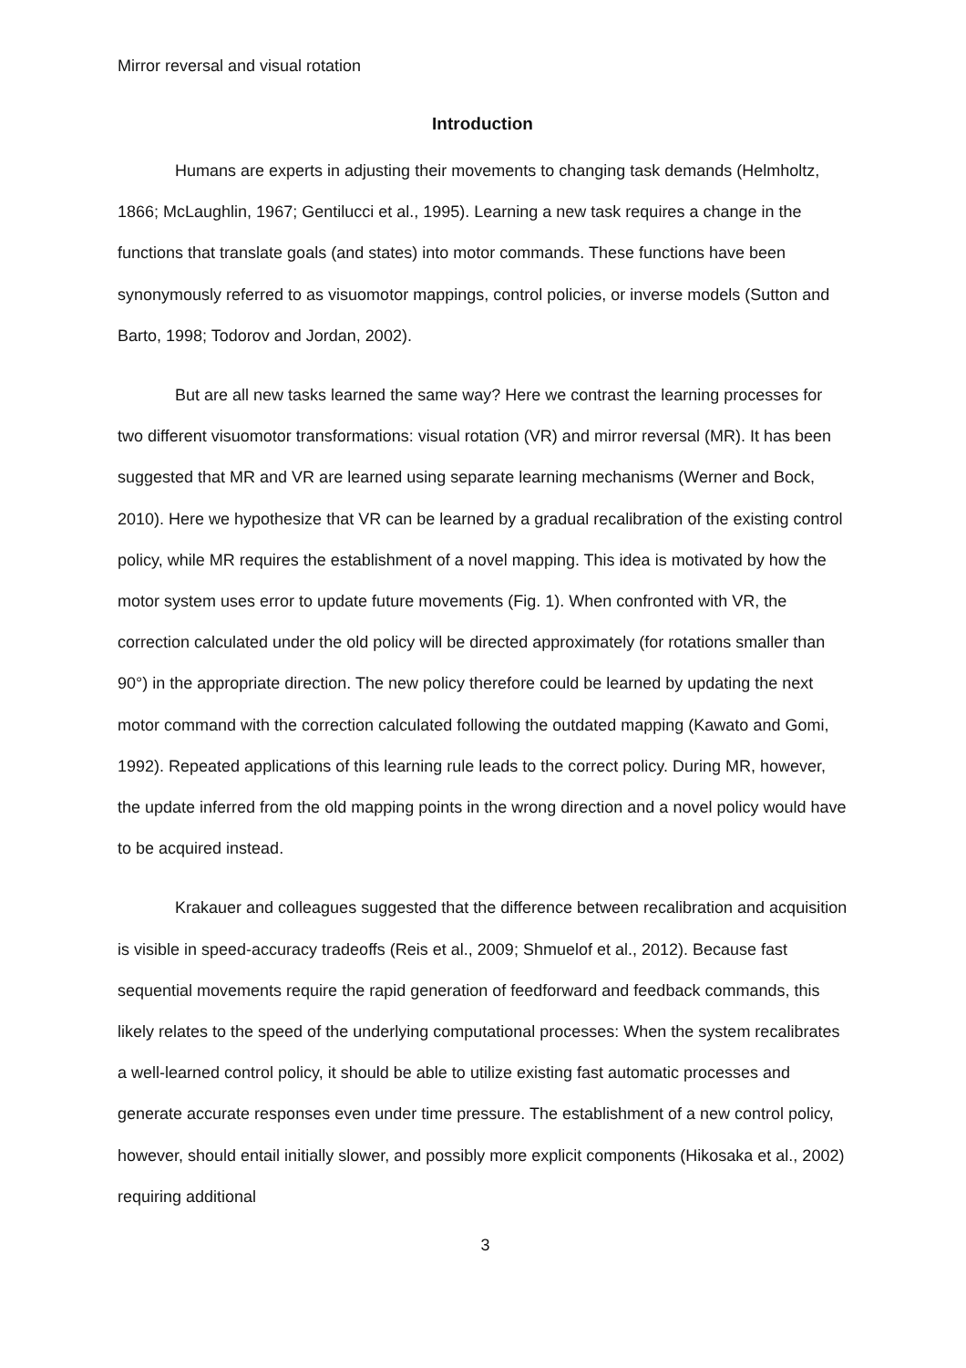Mirror reversal and visual rotation
Introduction
Humans are experts in adjusting their movements to changing task demands (Helmholtz, 1866; McLaughlin, 1967; Gentilucci et al., 1995). Learning a new task requires a change in the functions that translate goals (and states) into motor commands. These functions have been synonymously referred to as visuomotor mappings, control policies, or inverse models (Sutton and Barto, 1998; Todorov and Jordan, 2002).
But are all new tasks learned the same way? Here we contrast the learning processes for two different visuomotor transformations: visual rotation (VR) and mirror reversal (MR). It has been suggested that MR and VR are learned using separate learning mechanisms (Werner and Bock, 2010). Here we hypothesize that VR can be learned by a gradual recalibration of the existing control policy, while MR requires the establishment of a novel mapping. This idea is motivated by how the motor system uses error to update future movements (Fig. 1). When confronted with VR, the correction calculated under the old policy will be directed approximately (for rotations smaller than 90°) in the appropriate direction. The new policy therefore could be learned by updating the next motor command with the correction calculated following the outdated mapping (Kawato and Gomi, 1992). Repeated applications of this learning rule leads to the correct policy. During MR, however, the update inferred from the old mapping points in the wrong direction and a novel policy would have to be acquired instead.
Krakauer and colleagues suggested that the difference between recalibration and acquisition is visible in speed-accuracy tradeoffs (Reis et al., 2009; Shmuelof et al., 2012). Because fast sequential movements require the rapid generation of feedforward and feedback commands, this likely relates to the speed of the underlying computational processes: When the system recalibrates a well-learned control policy, it should be able to utilize existing fast automatic processes and generate accurate responses even under time pressure. The establishment of a new control policy, however, should entail initially slower, and possibly more explicit components (Hikosaka et al., 2002) requiring additional
3